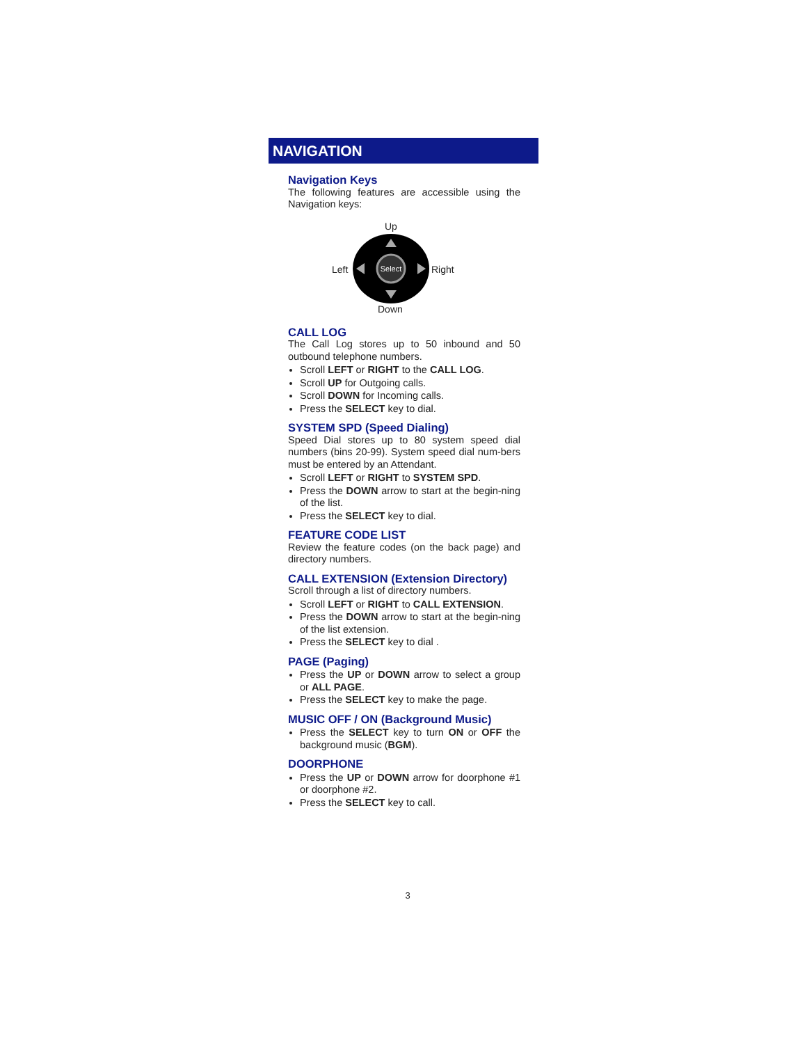NAVIGATION
Navigation Keys
The following features are accessible using the Navigation keys:
Up
Left
Select
Right
Down
CALL LOG
The Call Log stores up to 50 inbound and 50 outbound telephone numbers.
Scroll LEFT or RIGHT to the CALL LOG.
Scroll UP for Outgoing calls.
Scroll DOWN for Incoming calls.
Press the SELECT key to dial.
SYSTEM SPD (Speed Dialing)
Speed Dial stores up to 80 system speed dial numbers (bins 20-99). System speed dial num-bers must be entered by an Attendant.
Scroll LEFT or RIGHT to SYSTEM SPD.
Press the DOWN arrow to start at the begin-ning of the list.
Press the SELECT key to dial.
FEATURE CODE LIST
Review the feature codes (on the back page) and directory numbers.
CALL EXTENSION (Extension Directory)
Scroll through a list of directory numbers.
Scroll LEFT or RIGHT to CALL EXTENSION.
Press the DOWN arrow to start at the begin-ning of the list extension.
Press the SELECT key to dial .
PAGE (Paging)
Press the UP or DOWN arrow to select a group or ALL PAGE.
Press the SELECT key to make the page.
MUSIC OFF / ON (Background Music)
Press the SELECT key to turn ON or OFF the background music (BGM).
DOORPHONE
Press the UP or DOWN arrow for doorphone #1 or doorphone #2.
Press the SELECT key to call.
3